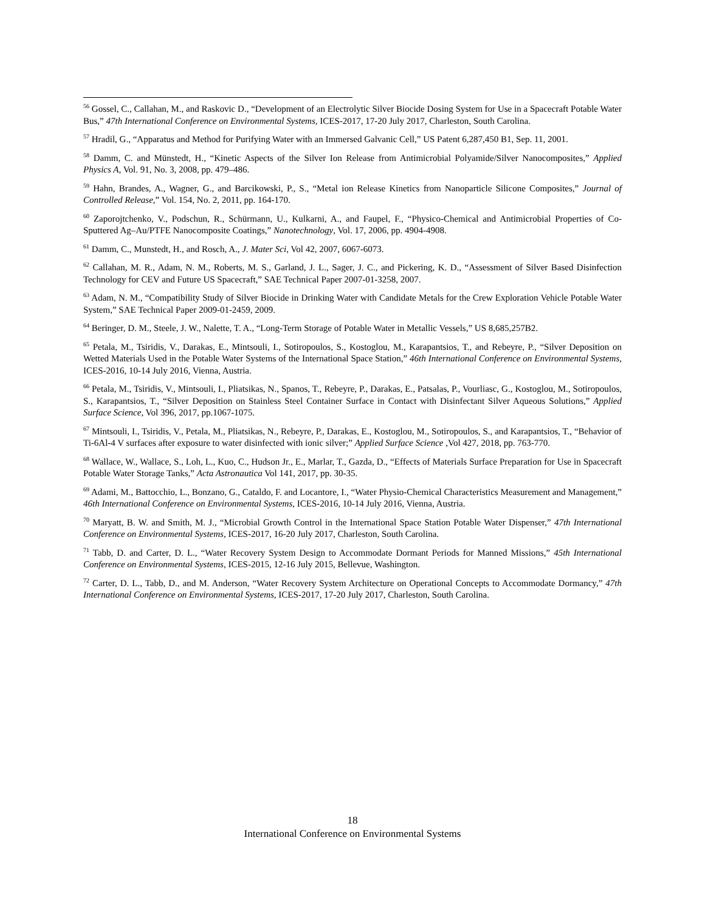<sup>56</sup> Gossel, C., Callahan, M., and Raskovic D., “Development of an Electrolytic Silver Biocide Dosing System for Use in a Spacecraft Potable Water Bus,” 47th International Conference on Environmental Systems, ICES-2017, 17-20 July 2017, Charleston, South Carolina.
<sup>57</sup> Hradil, G., “Apparatus and Method for Purifying Water with an Immersed Galvanic Cell,” US Patent 6,287,450 B1, Sep. 11, 2001.
<sup>58</sup> Damm, C. and Münstedt, H., “Kinetic Aspects of the Silver Ion Release from Antimicrobial Polyamide/Silver Nanocomposites,” Applied Physics A, Vol. 91, No. 3, 2008, pp. 479–486.
<sup>59</sup> Hahn, Brandes, A., Wagner, G., and Barcikowski, P., S., “Metal ion Release Kinetics from Nanoparticle Silicone Composites,” Journal of Controlled Release,” Vol. 154, No. 2, 2011, pp. 164-170.
<sup>60</sup> Zaporojtchenko, V., Podschun, R., Schürmann, U., Kulkarni, A., and Faupel, F., “Physico-Chemical and Antimicrobial Properties of Co-Sputtered Ag–Au/PTFE Nanocomposite Coatings,” Nanotechnology, Vol. 17, 2006, pp. 4904-4908.
<sup>61</sup> Damm, C., Munstedt, H., and Rosch, A., J. Mater Sci, Vol 42, 2007, 6067-6073.
<sup>62</sup> Callahan, M. R., Adam, N. M., Roberts, M. S., Garland, J. L., Sager, J. C., and Pickering, K. D., “Assessment of Silver Based Disinfection Technology for CEV and Future US Spacecraft,” SAE Technical Paper 2007-01-3258, 2007.
<sup>63</sup> Adam, N. M., “Compatibility Study of Silver Biocide in Drinking Water with Candidate Metals for the Crew Exploration Vehicle Potable Water System,” SAE Technical Paper 2009-01-2459, 2009.
<sup>64</sup> Beringer, D. M., Steele, J. W., Nalette, T. A., “Long-Term Storage of Potable Water in Metallic Vessels,” US 8,685,257B2.
<sup>65</sup> Petala, M., Tsiridis, V., Darakas, E., Mintsouli, I., Sotiropoulos, S., Kostoglou, M., Karapantsios, T., and Rebeyre, P., “Silver Deposition on Wetted Materials Used in the Potable Water Systems of the International Space Station,” 46th International Conference on Environmental Systems, ICES-2016, 10-14 July 2016, Vienna, Austria.
<sup>66</sup> Petala, M., Tsiridis, V., Mintsouli, I., Pliatsikas, N., Spanos, T., Rebeyre, P., Darakas, E., Patsalas, P., Vourliasc, G., Kostoglou, M., Sotiropoulos, S., Karapantsios, T., “Silver Deposition on Stainless Steel Container Surface in Contact with Disinfectant Silver Aqueous Solutions,” Applied Surface Science, Vol 396, 2017, pp.1067-1075.
<sup>67</sup> Mintsouli, I., Tsiridis, V., Petala, M., Pliatsikas, N., Rebeyre, P., Darakas, E., Kostoglou, M., Sotiropoulos, S., and Karapantsios, T., “Behavior of Ti-6Al-4 V surfaces after exposure to water disinfected with ionic silver;” Applied Surface Science ,Vol 427, 2018, pp. 763-770.
<sup>68</sup> Wallace, W., Wallace, S., Loh, L., Kuo, C., Hudson Jr., E., Marlar, T., Gazda, D., “Effects of Materials Surface Preparation for Use in Spacecraft Potable Water Storage Tanks,” Acta Astronautica Vol 141, 2017, pp. 30-35.
<sup>69</sup> Adami, M., Battocchio, L., Bonzano, G., Cataldo, F. and Locantore, I., “Water Physio-Chemical Characteristics Measurement and Management,” 46th International Conference on Environmental Systems, ICES-2016, 10-14 July 2016, Vienna, Austria.
<sup>70</sup> Maryatt, B. W. and Smith, M. J., “Microbial Growth Control in the International Space Station Potable Water Dispenser,” 47th International Conference on Environmental Systems, ICES-2017, 16-20 July 2017, Charleston, South Carolina.
<sup>71</sup> Tabb, D. and Carter, D. L., “Water Recovery System Design to Accommodate Dormant Periods for Manned Missions,” 45th International Conference on Environmental Systems, ICES-2015, 12-16 July 2015, Bellevue, Washington.
<sup>72</sup> Carter, D. L., Tabb, D., and M. Anderson, “Water Recovery System Architecture on Operational Concepts to Accommodate Dormancy,” 47th International Conference on Environmental Systems, ICES-2017, 17-20 July 2017, Charleston, South Carolina.
18
International Conference on Environmental Systems